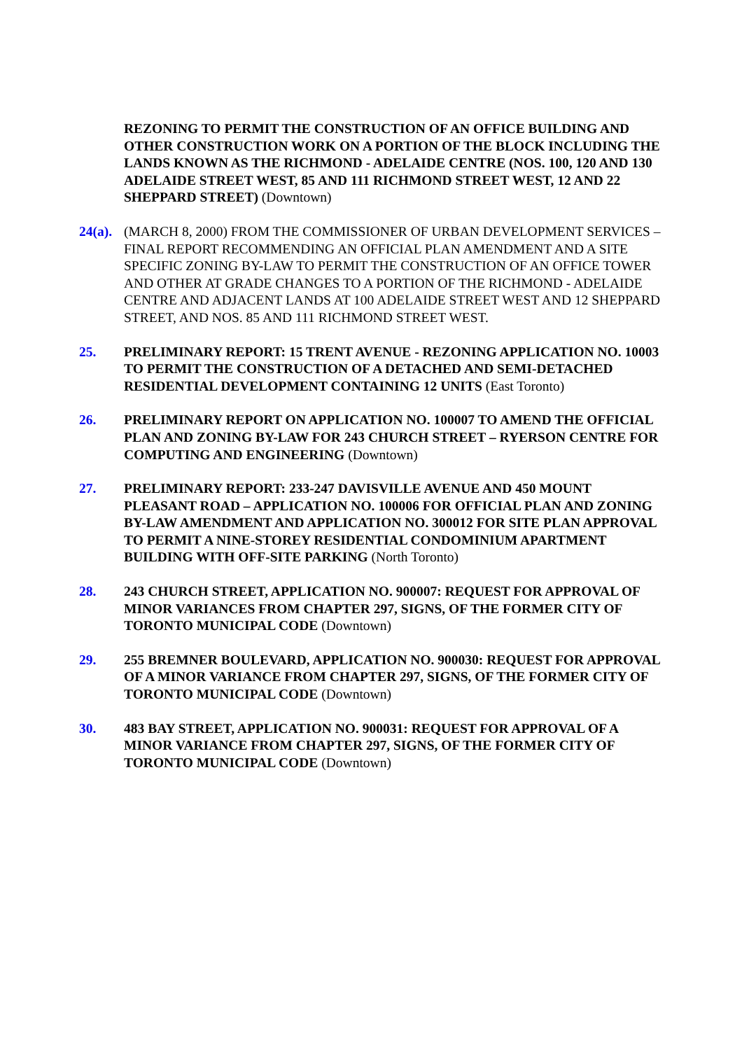REZONING TO PERMIT THE CONSTRUCTION OF AN OFFICE BUILDING AND OTHER CONSTRUCTION WORK ON A PORTION OF THE BLOCK INCLUDING THE LANDS KNOWN AS THE RICHMOND - ADELAIDE CENTRE (NOS. 100, 120 AND 130 ADELAIDE STREET WEST, 85 AND 111 RICHMOND STREET WEST, 12 AND 22 SHEPPARD STREET) (Downtown)
24(a).
(MARCH 8, 2000) FROM THE COMMISSIONER OF URBAN DEVELOPMENT SERVICES – FINAL REPORT RECOMMENDING AN OFFICIAL PLAN AMENDMENT AND A SITE SPECIFIC ZONING BY-LAW TO PERMIT THE CONSTRUCTION OF AN OFFICE TOWER AND OTHER AT GRADE CHANGES TO A PORTION OF THE RICHMOND - ADELAIDE CENTRE AND ADJACENT LANDS AT 100 ADELAIDE STREET WEST AND 12 SHEPPARD STREET, AND NOS. 85 AND 111 RICHMOND STREET WEST.
25. PRELIMINARY REPORT: 15 TRENT AVENUE - REZONING APPLICATION NO. 10003 TO PERMIT THE CONSTRUCTION OF A DETACHED AND SEMI-DETACHED RESIDENTIAL DEVELOPMENT CONTAINING 12 UNITS (East Toronto)
26. PRELIMINARY REPORT ON APPLICATION NO. 100007 TO AMEND THE OFFICIAL PLAN AND ZONING BY-LAW FOR 243 CHURCH STREET – RYERSON CENTRE FOR COMPUTING AND ENGINEERING (Downtown)
27. PRELIMINARY REPORT: 233-247 DAVISVILLE AVENUE AND 450 MOUNT PLEASANT ROAD – APPLICATION NO. 100006 FOR OFFICIAL PLAN AND ZONING BY-LAW AMENDMENT AND APPLICATION NO. 300012 FOR SITE PLAN APPROVAL TO PERMIT A NINE-STOREY RESIDENTIAL CONDOMINIUM APARTMENT BUILDING WITH OFF-SITE PARKING (North Toronto)
28. 243 CHURCH STREET, APPLICATION NO. 900007: REQUEST FOR APPROVAL OF MINOR VARIANCES FROM CHAPTER 297, SIGNS, OF THE FORMER CITY OF TORONTO MUNICIPAL CODE (Downtown)
29. 255 BREMNER BOULEVARD, APPLICATION NO. 900030: REQUEST FOR APPROVAL OF A MINOR VARIANCE FROM CHAPTER 297, SIGNS, OF THE FORMER CITY OF TORONTO MUNICIPAL CODE (Downtown)
30. 483 BAY STREET, APPLICATION NO. 900031: REQUEST FOR APPROVAL OF A MINOR VARIANCE FROM CHAPTER 297, SIGNS, OF THE FORMER CITY OF TORONTO MUNICIPAL CODE (Downtown)